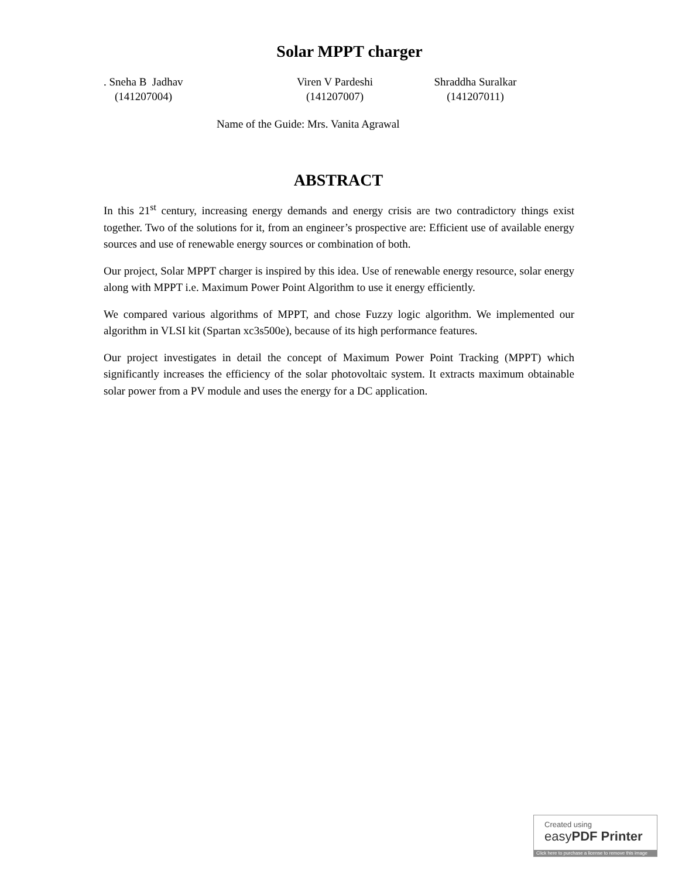Solar MPPT charger
. Sneha B Jadhav
(141207004)
Viren V Pardeshi
(141207007)
Shraddha Suralkar
(141207011)
Name of the Guide: Mrs. Vanita Agrawal
ABSTRACT
In this 21<sup>st</sup> century, increasing energy demands and energy crisis are two contradictory things exist together. Two of the solutions for it, from an engineer’s prospective are: Efficient use of available energy sources and use of renewable energy sources or combination of both.
Our project, Solar MPPT charger is inspired by this idea. Use of renewable energy resource, solar energy along with MPPT i.e. Maximum Power Point Algorithm to use it energy efficiently.
We compared various algorithms of MPPT, and chose Fuzzy logic algorithm. We implemented our algorithm in VLSI kit (Spartan xc3s500e), because of its high performance features.
Our project investigates in detail the concept of Maximum Power Point Tracking (MPPT) which significantly increases the efficiency of the solar photovoltaic system. It extracts maximum obtainable solar power from a PV module and uses the energy for a DC application.
Created using
easyPDF Printer
Click here to purchase a license to remove this image